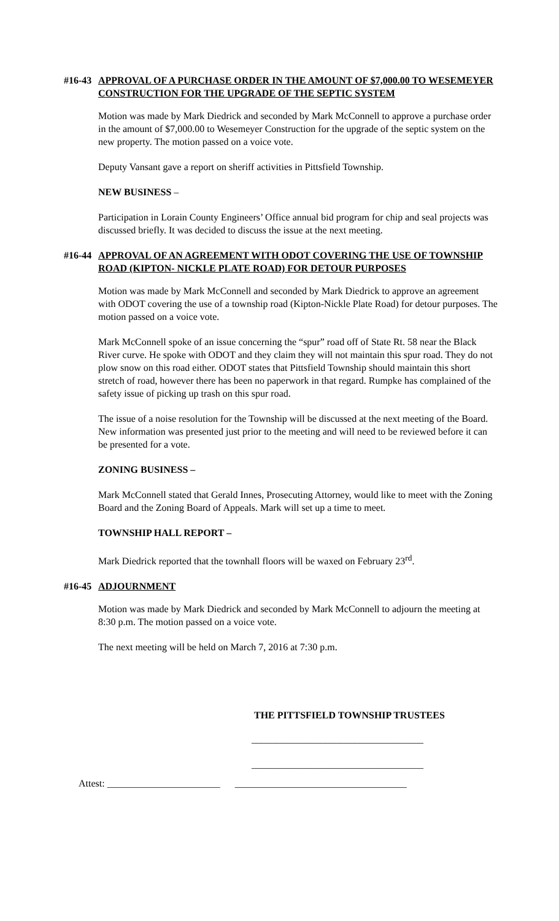#16-43 APPROVAL OF A PURCHASE ORDER IN THE AMOUNT OF $7,000.00 TO WESEMEYER CONSTRUCTION FOR THE UPGRADE OF THE SEPTIC SYSTEM
Motion was made by Mark Diedrick and seconded by Mark McConnell to approve a purchase order in the amount of $7,000.00 to Wesemeyer Construction for the upgrade of the septic system on the new property. The motion passed on a voice vote.
Deputy Vansant gave a report on sheriff activities in Pittsfield Township.
NEW BUSINESS –
Participation in Lorain County Engineers’ Office annual bid program for chip and seal projects was discussed briefly. It was decided to discuss the issue at the next meeting.
#16-44 APPROVAL OF AN AGREEMENT WITH ODOT COVERING THE USE OF TOWNSHIP ROAD (KIPTON- NICKLE PLATE ROAD) FOR DETOUR PURPOSES
Motion was made by Mark McConnell and seconded by Mark Diedrick to approve an agreement with ODOT covering the use of a township road (Kipton-Nickle Plate Road) for detour purposes. The motion passed on a voice vote.
Mark McConnell spoke of an issue concerning the “spur” road off of State Rt. 58 near the Black River curve. He spoke with ODOT and they claim they will not maintain this spur road. They do not plow snow on this road either. ODOT states that Pittsfield Township should maintain this short stretch of road, however there has been no paperwork in that regard. Rumpke has complained of the safety issue of picking up trash on this spur road.
The issue of a noise resolution for the Township will be discussed at the next meeting of the Board. New information was presented just prior to the meeting and will need to be reviewed before it can be presented for a vote.
ZONING BUSINESS –
Mark McConnell stated that Gerald Innes, Prosecuting Attorney, would like to meet with the Zoning Board and the Zoning Board of Appeals. Mark will set up a time to meet.
TOWNSHIP HALL REPORT –
Mark Diedrick reported that the townhall floors will be waxed on February 23<sup>rd</sup>.
#16-45 ADJOURNMENT
Motion was made by Mark Diedrick and seconded by Mark McConnell to adjourn the meeting at 8:30 p.m. The motion passed on a voice vote.
The next meeting will be held on March 7, 2016 at 7:30 p.m.
THE PITTSFIELD TOWNSHIP TRUSTEES
___________________________________
___________________________________
Attest: _______________________ ___________________________________